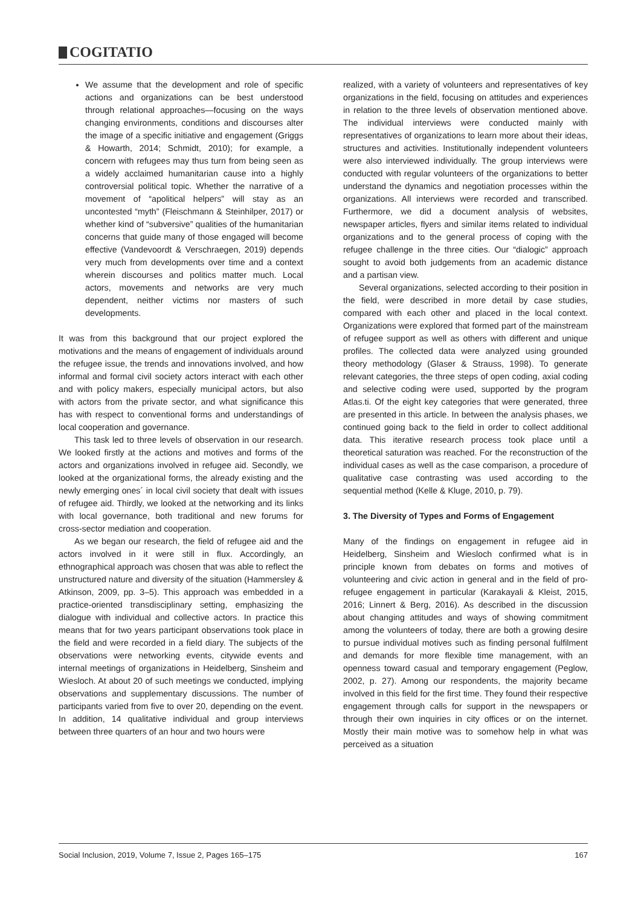COGITATIO
We assume that the development and role of specific actions and organizations can be best understood through relational approaches—focusing on the ways changing environments, conditions and discourses alter the image of a specific initiative and engagement (Griggs & Howarth, 2014; Schmidt, 2010); for example, a concern with refugees may thus turn from being seen as a widely acclaimed humanitarian cause into a highly controversial political topic. Whether the narrative of a movement of “apolitical helpers” will stay as an uncontested “myth” (Fleischmann & Steinhilper, 2017) or whether kind of “subversive” qualities of the humanitarian concerns that guide many of those engaged will become effective (Vandevoordt & Verschraegen, 2019) depends very much from developments over time and a context wherein discourses and politics matter much. Local actors, movements and networks are very much dependent, neither victims nor masters of such developments.
It was from this background that our project explored the motivations and the means of engagement of individuals around the refugee issue, the trends and innovations involved, and how informal and formal civil society actors interact with each other and with policy makers, especially municipal actors, but also with actors from the private sector, and what significance this has with respect to conventional forms and understandings of local cooperation and governance.
This task led to three levels of observation in our research. We looked firstly at the actions and motives and forms of the actors and organizations involved in refugee aid. Secondly, we looked at the organizational forms, the already existing and the newly emerging ones´ in local civil society that dealt with issues of refugee aid. Thirdly, we looked at the networking and its links with local governance, both traditional and new forums for cross-sector mediation and cooperation.
As we began our research, the field of refugee aid and the actors involved in it were still in flux. Accordingly, an ethnographical approach was chosen that was able to reflect the unstructured nature and diversity of the situation (Hammersley & Atkinson, 2009, pp. 3–5). This approach was embedded in a practice-oriented transdisciplinary setting, emphasizing the dialogue with individual and collective actors. In practice this means that for two years participant observations took place in the field and were recorded in a field diary. The subjects of the observations were networking events, citywide events and internal meetings of organizations in Heidelberg, Sinsheim and Wiesloch. At about 20 of such meetings we conducted, implying observations and supplementary discussions. The number of participants varied from five to over 20, depending on the event. In addition, 14 qualitative individual and group interviews between three quarters of an hour and two hours were
realized, with a variety of volunteers and representatives of key organizations in the field, focusing on attitudes and experiences in relation to the three levels of observation mentioned above. The individual interviews were conducted mainly with representatives of organizations to learn more about their ideas, structures and activities. Institutionally independent volunteers were also interviewed individually. The group interviews were conducted with regular volunteers of the organizations to better understand the dynamics and negotiation processes within the organizations. All interviews were recorded and transcribed. Furthermore, we did a document analysis of websites, newspaper articles, flyers and similar items related to individual organizations and to the general process of coping with the refugee challenge in the three cities. Our “dialogic” approach sought to avoid both judgements from an academic distance and a partisan view.
Several organizations, selected according to their position in the field, were described in more detail by case studies, compared with each other and placed in the local context. Organizations were explored that formed part of the mainstream of refugee support as well as others with different and unique profiles. The collected data were analyzed using grounded theory methodology (Glaser & Strauss, 1998). To generate relevant categories, the three steps of open coding, axial coding and selective coding were used, supported by the program Atlas.ti. Of the eight key categories that were generated, three are presented in this article. In between the analysis phases, we continued going back to the field in order to collect additional data. This iterative research process took place until a theoretical saturation was reached. For the reconstruction of the individual cases as well as the case comparison, a procedure of qualitative case contrasting was used according to the sequential method (Kelle & Kluge, 2010, p. 79).
3. The Diversity of Types and Forms of Engagement
Many of the findings on engagement in refugee aid in Heidelberg, Sinsheim and Wiesloch confirmed what is in principle known from debates on forms and motives of volunteering and civic action in general and in the field of pro-refugee engagement in particular (Karakayali & Kleist, 2015, 2016; Linnert & Berg, 2016). As described in the discussion about changing attitudes and ways of showing commitment among the volunteers of today, there are both a growing desire to pursue individual motives such as finding personal fulfilment and demands for more flexible time management, with an openness toward casual and temporary engagement (Peglow, 2002, p. 27). Among our respondents, the majority became involved in this field for the first time. They found their respective engagement through calls for support in the newspapers or through their own inquiries in city offices or on the internet. Mostly their main motive was to somehow help in what was perceived as a situation
Social Inclusion, 2019, Volume 7, Issue 2, Pages 165–175 167